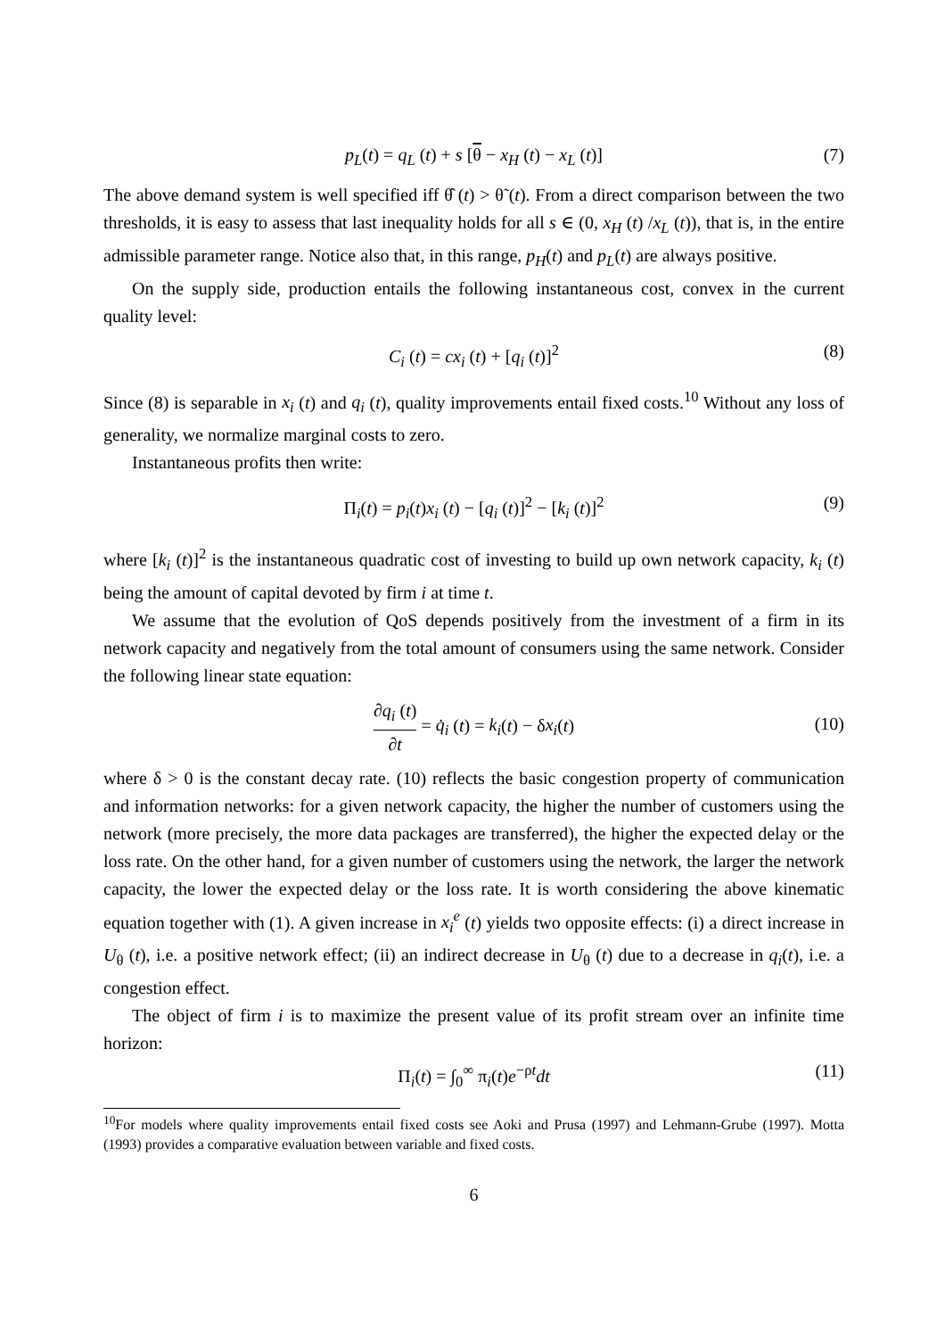p<sub>L</sub>(t) = q<sub>L</sub> (t) + s [θ − x<sub>H</sub> (t) − x<sub>L</sub> (t)] (7)
The above demand system is well specified iff θ̂ (t) > θ̃ (t). From a direct comparison between the two thresholds, it is easy to assess that last inequality holds for all s ∈ (0, x<sub>H</sub> (t) /x<sub>L</sub> (t)), that is, in the entire admissible parameter range. Notice also that, in this range, p<sub>H</sub>(t) and p<sub>L</sub>(t) are always positive.
On the supply side, production entails the following instantaneous cost, convex in the current quality level:
C<sub>i</sub> (t) = cx<sub>i</sub> (t) + [q<sub>i</sub> (t)]<sup>2</sup> (8)
Since (8) is separable in x<sub>i</sub> (t) and q<sub>i</sub> (t), quality improvements entail fixed costs.<sup>10</sup> Without any loss of generality, we normalize marginal costs to zero.
Instantaneous profits then write:
Π<sub>i</sub>(t) = p<sub>i</sub>(t)x<sub>i</sub> (t) − [q<sub>i</sub> (t)]<sup>2</sup> − [k<sub>i</sub> (t)]<sup>2</sup> (9)
where [k<sub>i</sub> (t)]<sup>2</sup> is the instantaneous quadratic cost of investing to build up own network capacity, k<sub>i</sub> (t) being the amount of capital devoted by firm i at time t.
We assume that the evolution of QoS depends positively from the investment of a firm in its network capacity and negatively from the total amount of consumers using the same network. Consider the following linear state equation:
∂q<sub>i</sub> (t) ∂t = q̇<sub>i</sub> (t) = k<sub>i</sub>(t) − δx<sub>i</sub>(t)
(10)
where δ > 0 is the constant decay rate. (10) reflects the basic congestion property of communication and information networks: for a given network capacity, the higher the number of customers using the network (more precisely, the more data packages are transferred), the higher the expected delay or the loss rate. On the other hand, for a given number of customers using the network, the larger the network capacity, the lower the expected delay or the loss rate. It is worth considering the above kinematic equation together with (1). A given increase in x<sub>i</sub><sup>e</sup> (t) yields two opposite effects: (i) a direct increase in U<sub>θ</sub> (t), i.e. a positive network effect; (ii) an indirect decrease in U<sub>θ</sub> (t) due to a decrease in q<sub>i</sub>(t), i.e. a congestion effect.
The object of firm i is to maximize the present value of its profit stream over an infinite time horizon:
Π<sub>i</sub>(t) = ∫<sub>0</sub><sup>∞</sup> π<sub>i</sub>(t)e<sup>−ρt</sup>dt (11)
<sup>10</sup> For models where quality improvements entail fixed costs see Aoki and Prusa (1997) and Lehmann-Grube (1997). Motta (1993) provides a comparative evaluation between variable and fixed costs.
6